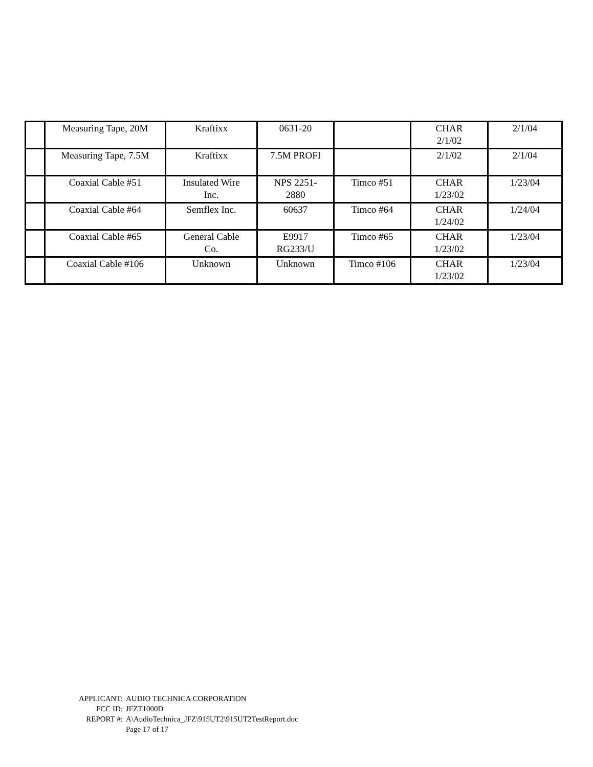| | Measuring Tape, 20M | Kraftixx | 0631-20 | | CHAR 2/1/02 | 2/1/04 |
| | Measuring Tape, 7.5M | Kraftixx | 7.5M PROFI | | 2/1/02 | 2/1/04 |
| | Coaxial Cable #51 | Insulated Wire Inc. | NPS 2251- 2880 | Timco #51 | CHAR 1/23/02 | 1/23/04 |
| | Coaxial Cable #64 | Semflex Inc. | 60637 | Timco #64 | CHAR 1/24/02 | 1/24/04 |
| | Coaxial Cable #65 | General Cable Co. | E9917 RG233/U | Timco #65 | CHAR 1/23/02 | 1/23/04 |
| | Coaxial Cable #106 | Unknown | Unknown | Timco #106 | CHAR 1/23/02 | 1/23/04 |
APPLICANT: AUDIO TECHNICA CORPORATION
FCC ID: JFZT1000D
REPORT #: A\AudioTechnica_JFZ\915UT2\915UT2TestReport.doc
Page 17 of 17